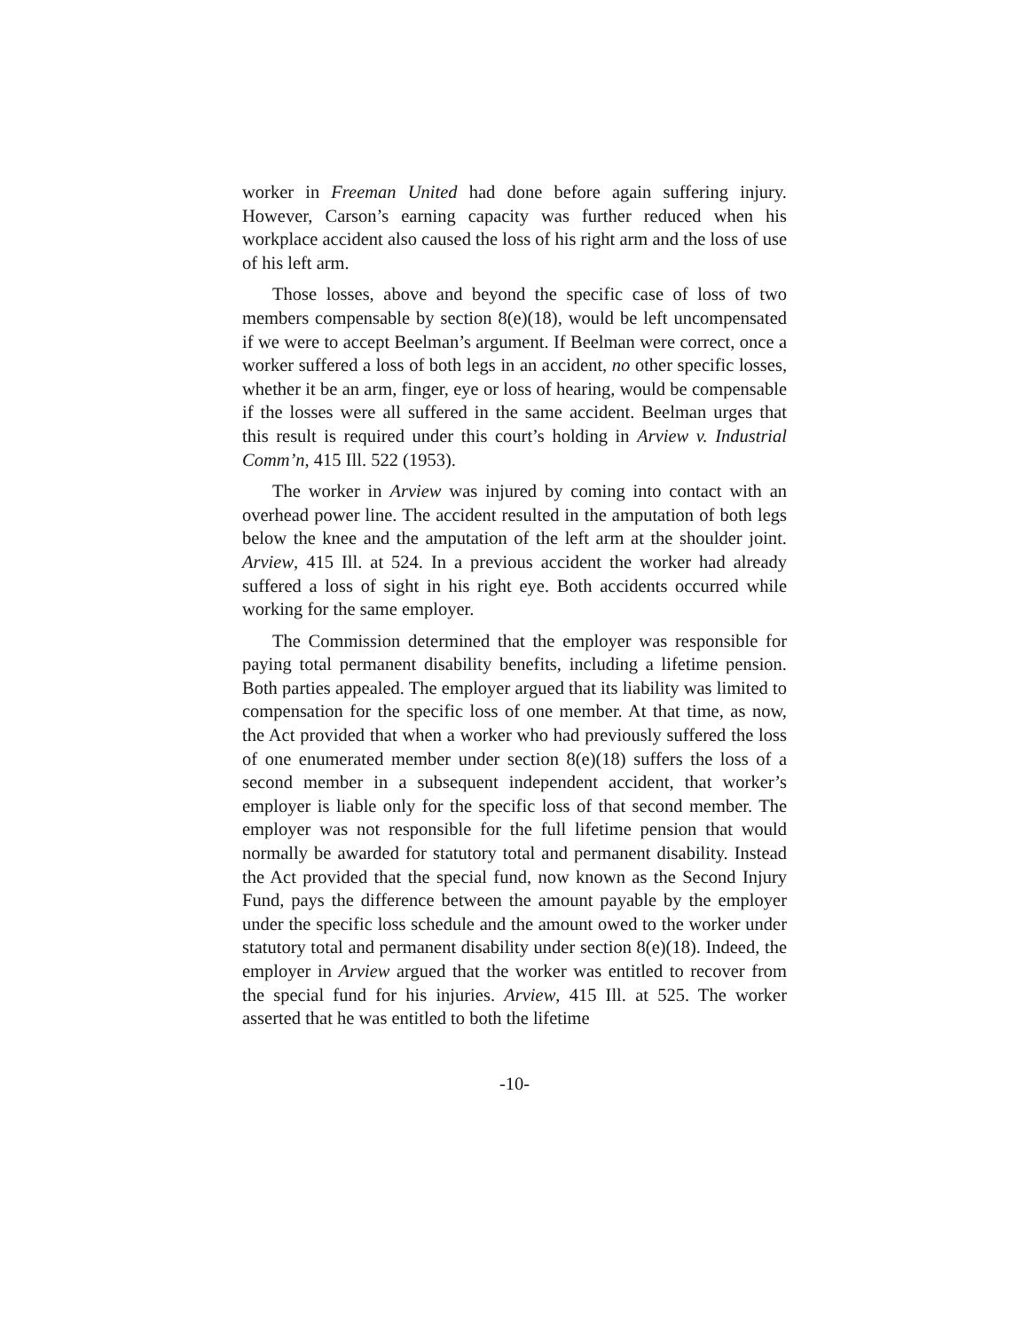worker in Freeman United had done before again suffering injury. However, Carson’s earning capacity was further reduced when his workplace accident also caused the loss of his right arm and the loss of use of his left arm.
Those losses, above and beyond the specific case of loss of two members compensable by section 8(e)(18), would be left uncompensated if we were to accept Beelman’s argument. If Beelman were correct, once a worker suffered a loss of both legs in an accident, no other specific losses, whether it be an arm, finger, eye or loss of hearing, would be compensable if the losses were all suffered in the same accident. Beelman urges that this result is required under this court’s holding in Arview v. Industrial Comm’n, 415 Ill. 522 (1953).
The worker in Arview was injured by coming into contact with an overhead power line. The accident resulted in the amputation of both legs below the knee and the amputation of the left arm at the shoulder joint. Arview, 415 Ill. at 524. In a previous accident the worker had already suffered a loss of sight in his right eye. Both accidents occurred while working for the same employer.
The Commission determined that the employer was responsible for paying total permanent disability benefits, including a lifetime pension. Both parties appealed. The employer argued that its liability was limited to compensation for the specific loss of one member. At that time, as now, the Act provided that when a worker who had previously suffered the loss of one enumerated member under section 8(e)(18) suffers the loss of a second member in a subsequent independent accident, that worker’s employer is liable only for the specific loss of that second member. The employer was not responsible for the full lifetime pension that would normally be awarded for statutory total and permanent disability. Instead the Act provided that the special fund, now known as the Second Injury Fund, pays the difference between the amount payable by the employer under the specific loss schedule and the amount owed to the worker under statutory total and permanent disability under section 8(e)(18). Indeed, the employer in Arview argued that the worker was entitled to recover from the special fund for his injuries. Arview, 415 Ill. at 525. The worker asserted that he was entitled to both the lifetime
-10-